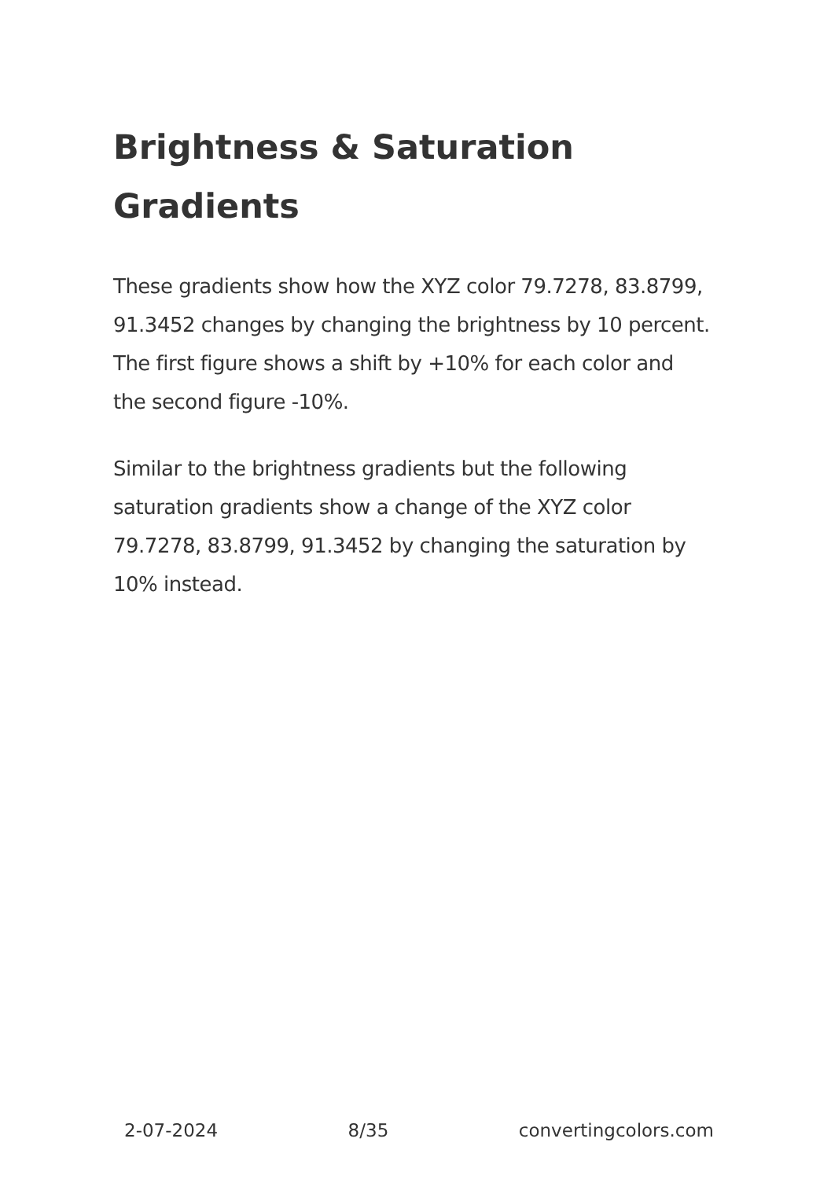Brightness & Saturation Gradients
These gradients show how the XYZ color 79.7278, 83.8799, 91.3452 changes by changing the brightness by 10 percent. The first figure shows a shift by +10% for each color and the second figure -10%.
Similar to the brightness gradients but the following saturation gradients show a change of the XYZ color 79.7278, 83.8799, 91.3452 by changing the saturation by 10% instead.
2-07-2024 8/35 convertingcolors.com